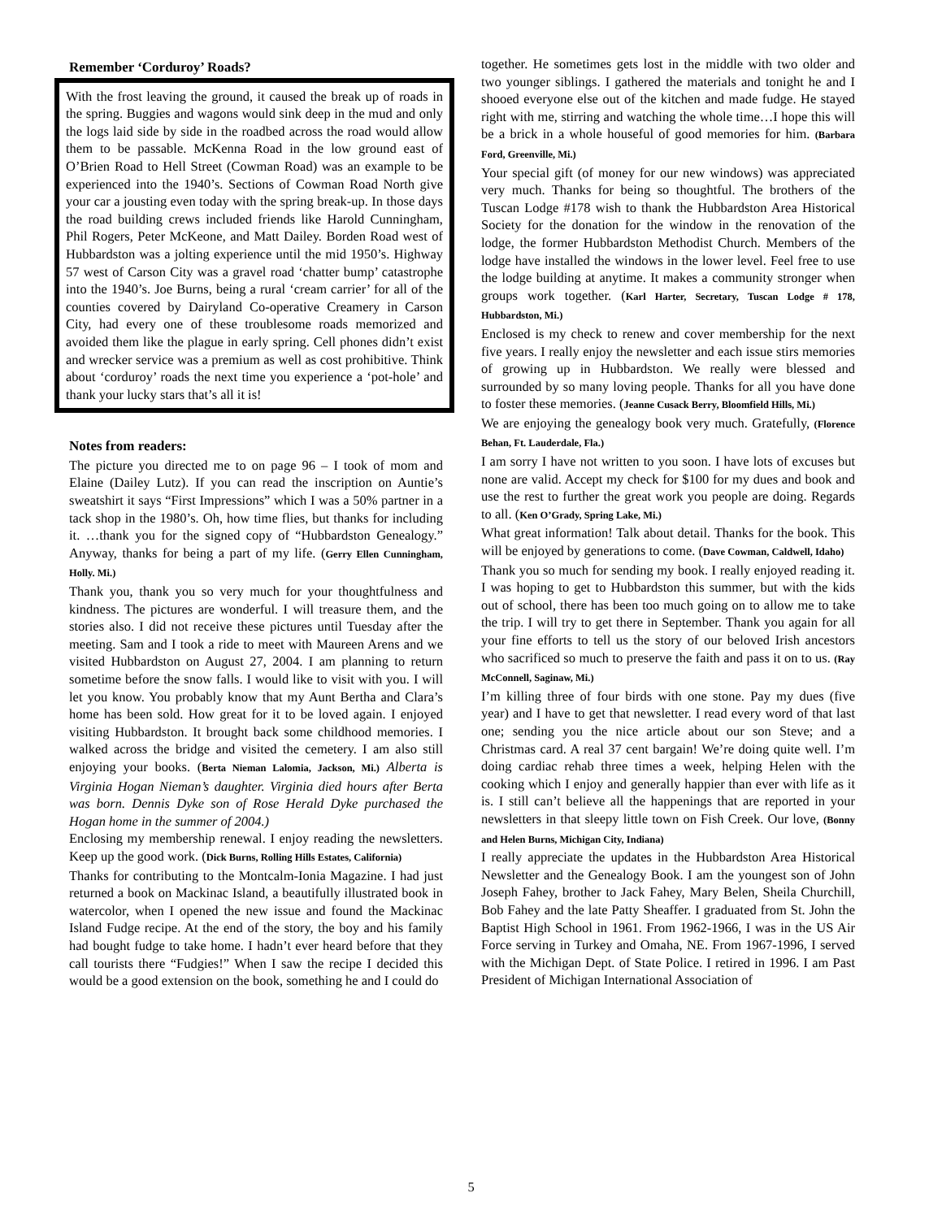Remember ‘Corduroy’ Roads?
With the frost leaving the ground, it caused the break up of roads in the spring. Buggies and wagons would sink deep in the mud and only the logs laid side by side in the roadbed across the road would allow them to be passable. McKenna Road in the low ground east of O’Brien Road to Hell Street (Cowman Road) was an example to be experienced into the 1940’s. Sections of Cowman Road North give your car a jousting even today with the spring break-up. In those days the road building crews included friends like Harold Cunningham, Phil Rogers, Peter McKeone, and Matt Dailey. Borden Road west of Hubbardston was a jolting experience until the mid 1950’s. Highway 57 west of Carson City was a gravel road ‘chatter bump’ catastrophe into the 1940’s. Joe Burns, being a rural ‘cream carrier’ for all of the counties covered by Dairyland Co-operative Creamery in Carson City, had every one of these troublesome roads memorized and avoided them like the plague in early spring. Cell phones didn’t exist and wrecker service was a premium as well as cost prohibitive. Think about ‘corduroy’ roads the next time you experience a ‘pot-hole’ and thank your lucky stars that’s all it is!
Notes from readers:
The picture you directed me to on page 96 – I took of mom and Elaine (Dailey Lutz). If you can read the inscription on Auntie’s sweatshirt it says “First Impressions” which I was a 50% partner in a tack shop in the 1980’s. Oh, how time flies, but thanks for including it. …thank you for the signed copy of “Hubbardston Genealogy.” Anyway, thanks for being a part of my life. (Gerry Ellen Cunningham, Holly. Mi.)
Thank you, thank you so very much for your thoughtfulness and kindness. The pictures are wonderful. I will treasure them, and the stories also. I did not receive these pictures until Tuesday after the meeting. Sam and I took a ride to meet with Maureen Arens and we visited Hubbardston on August 27, 2004. I am planning to return sometime before the snow falls. I would like to visit with you. I will let you know. You probably know that my Aunt Bertha and Clara’s home has been sold. How great for it to be loved again. I enjoyed visiting Hubbardston. It brought back some childhood memories. I walked across the bridge and visited the cemetery. I am also still enjoying your books. (Berta Nieman Lalomia, Jackson, Mi.) Alberta is Virginia Hogan Nieman’s daughter. Virginia died hours after Berta was born. Dennis Dyke son of Rose Herald Dyke purchased the Hogan home in the summer of 2004.)
Enclosing my membership renewal. I enjoy reading the newsletters. Keep up the good work. (Dick Burns, Rolling Hills Estates, California)
Thanks for contributing to the Montcalm-Ionia Magazine. I had just returned a book on Mackinac Island, a beautifully illustrated book in watercolor, when I opened the new issue and found the Mackinac Island Fudge recipe. At the end of the story, the boy and his family had bought fudge to take home. I hadn’t ever heard before that they call tourists there “Fudgies!” When I saw the recipe I decided this would be a good extension on the book, something he and I could do
together. He sometimes gets lost in the middle with two older and two younger siblings. I gathered the materials and tonight he and I shooed everyone else out of the kitchen and made fudge. He stayed right with me, stirring and watching the whole time…I hope this will be a brick in a whole houseful of good memories for him. (Barbara Ford, Greenville, Mi.)
Your special gift (of money for our new windows) was appreciated very much. Thanks for being so thoughtful. The brothers of the Tuscan Lodge #178 wish to thank the Hubbardston Area Historical Society for the donation for the window in the renovation of the lodge, the former Hubbardston Methodist Church. Members of the lodge have installed the windows in the lower level. Feel free to use the lodge building at anytime. It makes a community stronger when groups work together. (Karl Harter, Secretary, Tuscan Lodge # 178, Hubbardston, Mi.)
Enclosed is my check to renew and cover membership for the next five years. I really enjoy the newsletter and each issue stirs memories of growing up in Hubbardston. We really were blessed and surrounded by so many loving people. Thanks for all you have done to foster these memories. (Jeanne Cusack Berry, Bloomfield Hills, Mi.)
We are enjoying the genealogy book very much. Gratefully, (Florence Behan, Ft. Lauderdale, Fla.)
I am sorry I have not written to you soon. I have lots of excuses but none are valid. Accept my check for $100 for my dues and book and use the rest to further the great work you people are doing. Regards to all. (Ken O’Grady, Spring Lake, Mi.)
What great information! Talk about detail. Thanks for the book. This will be enjoyed by generations to come. (Dave Cowman, Caldwell, Idaho)
Thank you so much for sending my book. I really enjoyed reading it. I was hoping to get to Hubbardston this summer, but with the kids out of school, there has been too much going on to allow me to take the trip. I will try to get there in September. Thank you again for all your fine efforts to tell us the story of our beloved Irish ancestors who sacrificed so much to preserve the faith and pass it on to us. (Ray McConnell, Saginaw, Mi.)
I’m killing three of four birds with one stone. Pay my dues (five year) and I have to get that newsletter. I read every word of that last one; sending you the nice article about our son Steve; and a Christmas card. A real 37 cent bargain! We’re doing quite well. I’m doing cardiac rehab three times a week, helping Helen with the cooking which I enjoy and generally happier than ever with life as it is. I still can’t believe all the happenings that are reported in your newsletters in that sleepy little town on Fish Creek. Our love, (Bonny and Helen Burns, Michigan City, Indiana)
I really appreciate the updates in the Hubbardston Area Historical Newsletter and the Genealogy Book. I am the youngest son of John Joseph Fahey, brother to Jack Fahey, Mary Belen, Sheila Churchill, Bob Fahey and the late Patty Sheaffer. I graduated from St. John the Baptist High School in 1961. From 1962-1966, I was in the US Air Force serving in Turkey and Omaha, NE. From 1967-1996, I served with the Michigan Dept. of State Police. I retired in 1996. I am Past President of Michigan International Association of
5